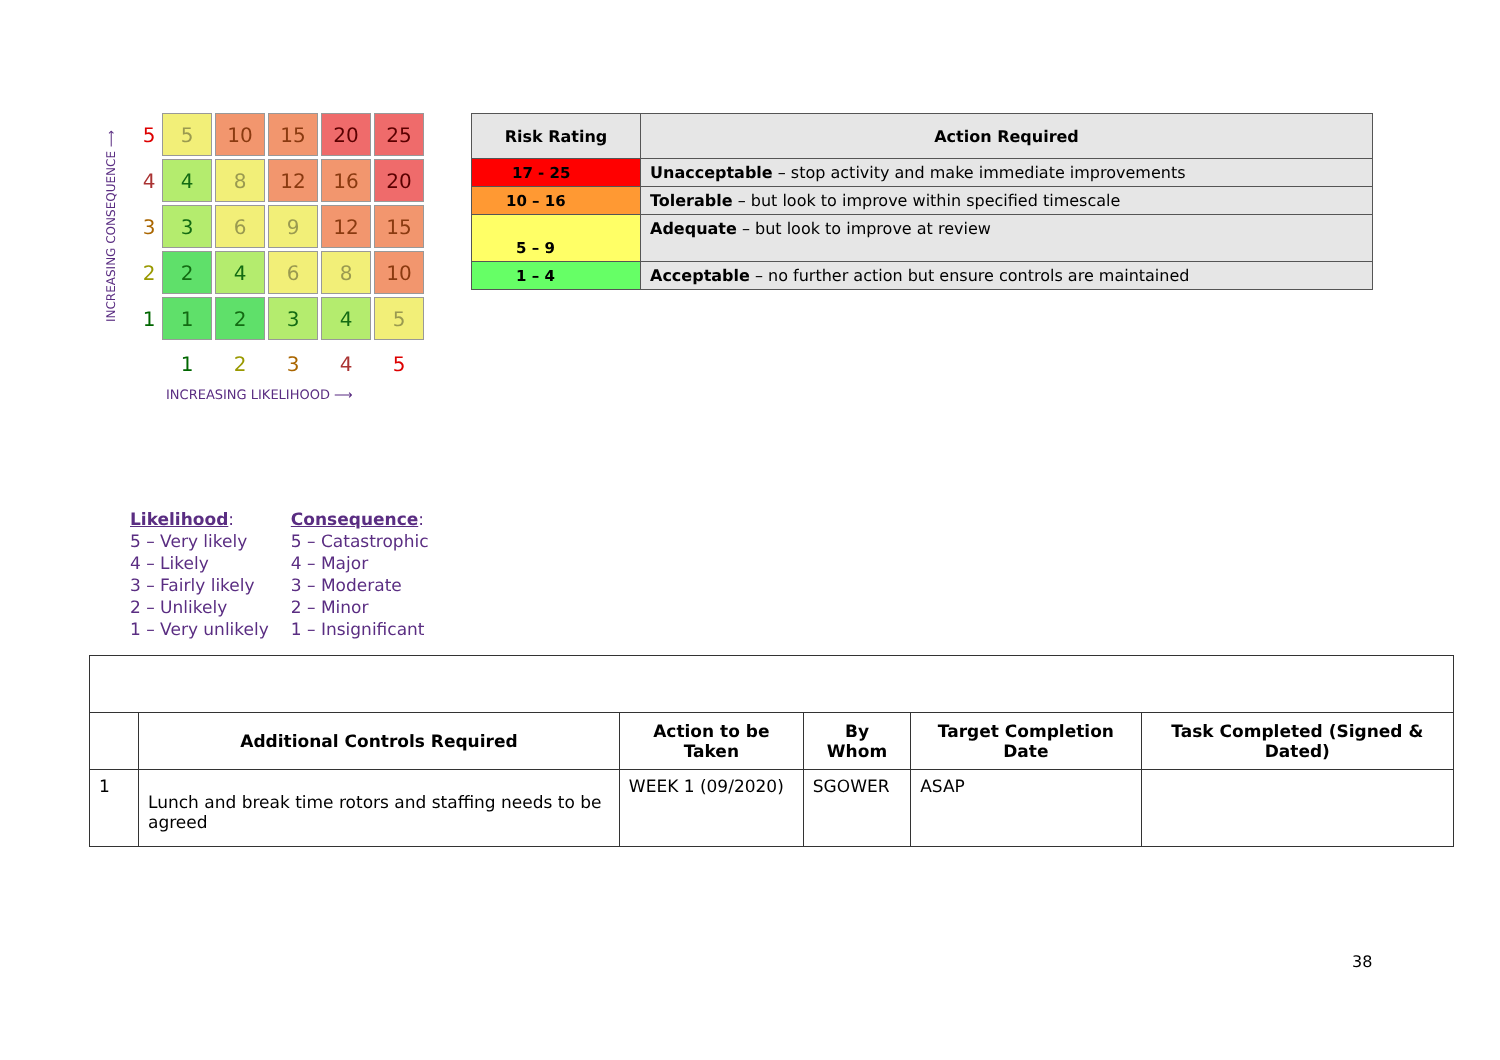INCREASING CONSEQUENCE ⟶
| 5 | 5 | 10 | 15 | 20 | 25 |
| 4 | 4 | 8 | 12 | 16 | 20 |
| 3 | 3 | 6 | 9 | 12 | 15 |
| 2 | 2 | 4 | 6 | 8 | 10 |
| 1 | 1 | 2 | 3 | 4 | 5 |
| | 1 | 2 | 3 | 4 | 5 |
INCREASING LIKELIHOOD ⟶
| Risk Rating | Action Required |
| --- | --- |
| 17 - 25 | Unacceptable – stop activity and make immediate improvements |
| 10 – 16 | Tolerable – but look to improve within specified timescale |
| 5 – 9 | Adequate – but look to improve at review |
| 1 – 4 | Acceptable – no further action but ensure controls are maintained |
Likelihood:
5 – Very likely
4 – Likely
3 – Fairly likely
2 – Unlikely
1 – Very unlikely
Consequence:
5 – Catastrophic
4 – Major
3 – Moderate
2 – Minor
1 – Insignificant
| | Additional Controls Required | Action to be Taken | By Whom | Target Completion Date | Task Completed (Signed & Dated) |
| --- | --- | --- | --- | --- | --- |
| 1 | Lunch and break time rotors and staffing needs to be agreed | WEEK 1 (09/2020) | SGOWER | ASAP | |
38